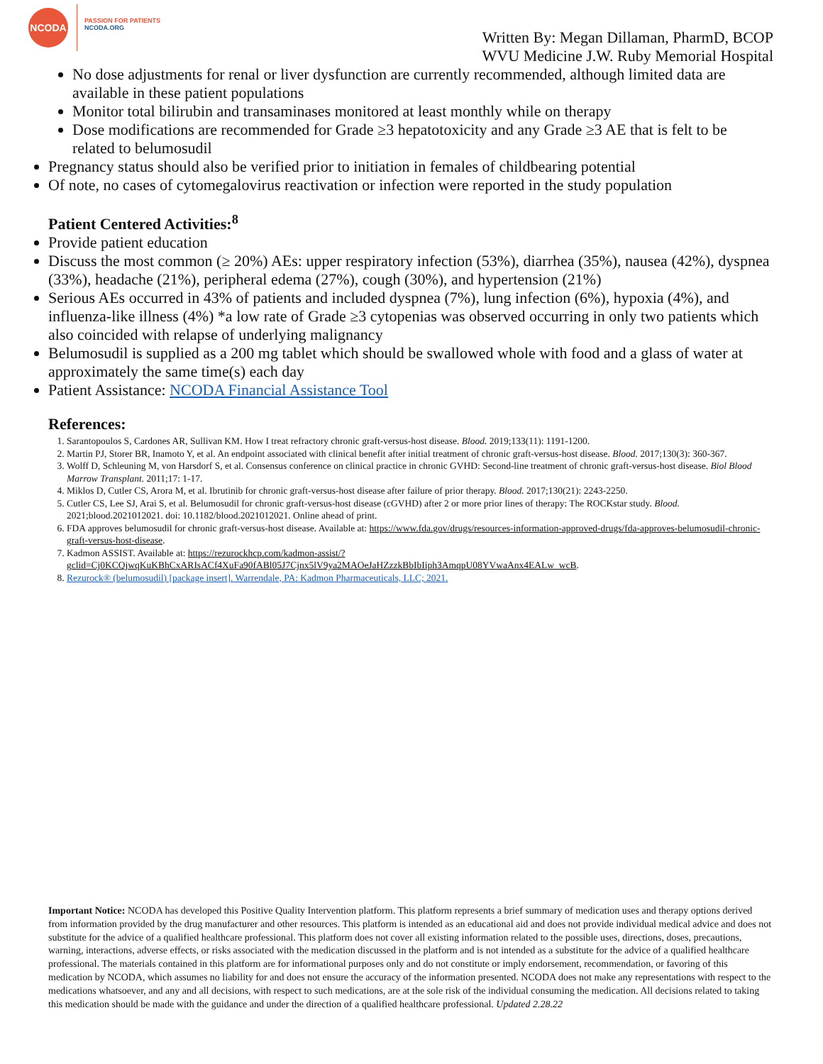NCODA
PASSION FOR PATIENTS
NCODA.ORG
Written By: Megan Dillaman, PharmD, BCOP
WVU Medicine J.W. Ruby Memorial Hospital
No dose adjustments for renal or liver dysfunction are currently recommended, although limited data are available in these patient populations
Monitor total bilirubin and transaminases monitored at least monthly while on therapy
Dose modifications are recommended for Grade ≥3 hepatotoxicity and any Grade ≥3 AE that is felt to be related to belumosudil
Pregnancy status should also be verified prior to initiation in females of childbearing potential
Of note, no cases of cytomegalovirus reactivation or infection were reported in the study population
Patient Centered Activities:<sup>8</sup>
Provide patient education
Discuss the most common (≥ 20%) AEs: upper respiratory infection (53%), diarrhea (35%), nausea (42%), dyspnea (33%), headache (21%), peripheral edema (27%), cough (30%), and hypertension (21%)
Serious AEs occurred in 43% of patients and included dyspnea (7%), lung infection (6%), hypoxia (4%), and influenza-like illness (4%) *a low rate of Grade ≥3 cytopenias was observed occurring in only two patients which also coincided with relapse of underlying malignancy
Belumosudil is supplied as a 200 mg tablet which should be swallowed whole with food and a glass of water at approximately the same time(s) each day
Patient Assistance: NCODA Financial Assistance Tool
References:
1. Sarantopoulos S, Cardones AR, Sullivan KM. How I treat refractory chronic graft-versus-host disease. Blood. 2019;133(11): 1191-1200.
2. Martin PJ, Storer BR, Inamoto Y, et al. An endpoint associated with clinical benefit after initial treatment of chronic graft-versus-host disease. Blood. 2017;130(3): 360-367.
3. Wolff D, Schleuning M, von Harsdorf S, et al. Consensus conference on clinical practice in chronic GVHD: Second-line treatment of chronic graft-versus-host disease. Biol Blood Marrow Transplant. 2011;17: 1-17.
4. Miklos D, Cutler CS, Arora M, et al. Ibrutinib for chronic graft-versus-host disease after failure of prior therapy. Blood. 2017;130(21): 2243-2250.
5. Cutler CS, Lee SJ, Arai S, et al. Belumosudil for chronic graft-versus-host disease (cGVHD) after 2 or more prior lines of therapy: The ROCKstar study. Blood. 2021;blood.2021012021. doi: 10.1182/blood.2021012021. Online ahead of print.
6. FDA approves belumosudil for chronic graft-versus-host disease. Available at: https://www.fda.gov/drugs/resources-information-approved-drugs/fda-approves-belumosudil-chronic-graft-versus-host-disease.
7. Kadmon ASSIST. Available at: https://rezurockhcp.com/kadmon-assist/?gclid=Cj0KCQjwqKuKBhCxARIsACf4XuFa90fABl05J7Cjnx5lV9ya2MAOeJaHZzzkBbIbIiph3AmqpU08YVwaAnx4EALw_wcB.
8. Rezurock® (belumosudil) [package insert]. Warrendale, PA: Kadmon Pharmaceuticals, LLC; 2021.
Important Notice: NCODA has developed this Positive Quality Intervention platform. This platform represents a brief summary of medication uses and therapy options derived from information provided by the drug manufacturer and other resources. This platform is intended as an educational aid and does not provide individual medical advice and does not substitute for the advice of a qualified healthcare professional. This platform does not cover all existing information related to the possible uses, directions, doses, precautions, warning, interactions, adverse effects, or risks associated with the medication discussed in the platform and is not intended as a substitute for the advice of a qualified healthcare professional. The materials contained in this platform are for informational purposes only and do not constitute or imply endorsement, recommendation, or favoring of this medication by NCODA, which assumes no liability for and does not ensure the accuracy of the information presented. NCODA does not make any representations with respect to the medications whatsoever, and any and all decisions, with respect to such medications, are at the sole risk of the individual consuming the medication. All decisions related to taking this medication should be made with the guidance and under the direction of a qualified healthcare professional. Updated 2.28.22